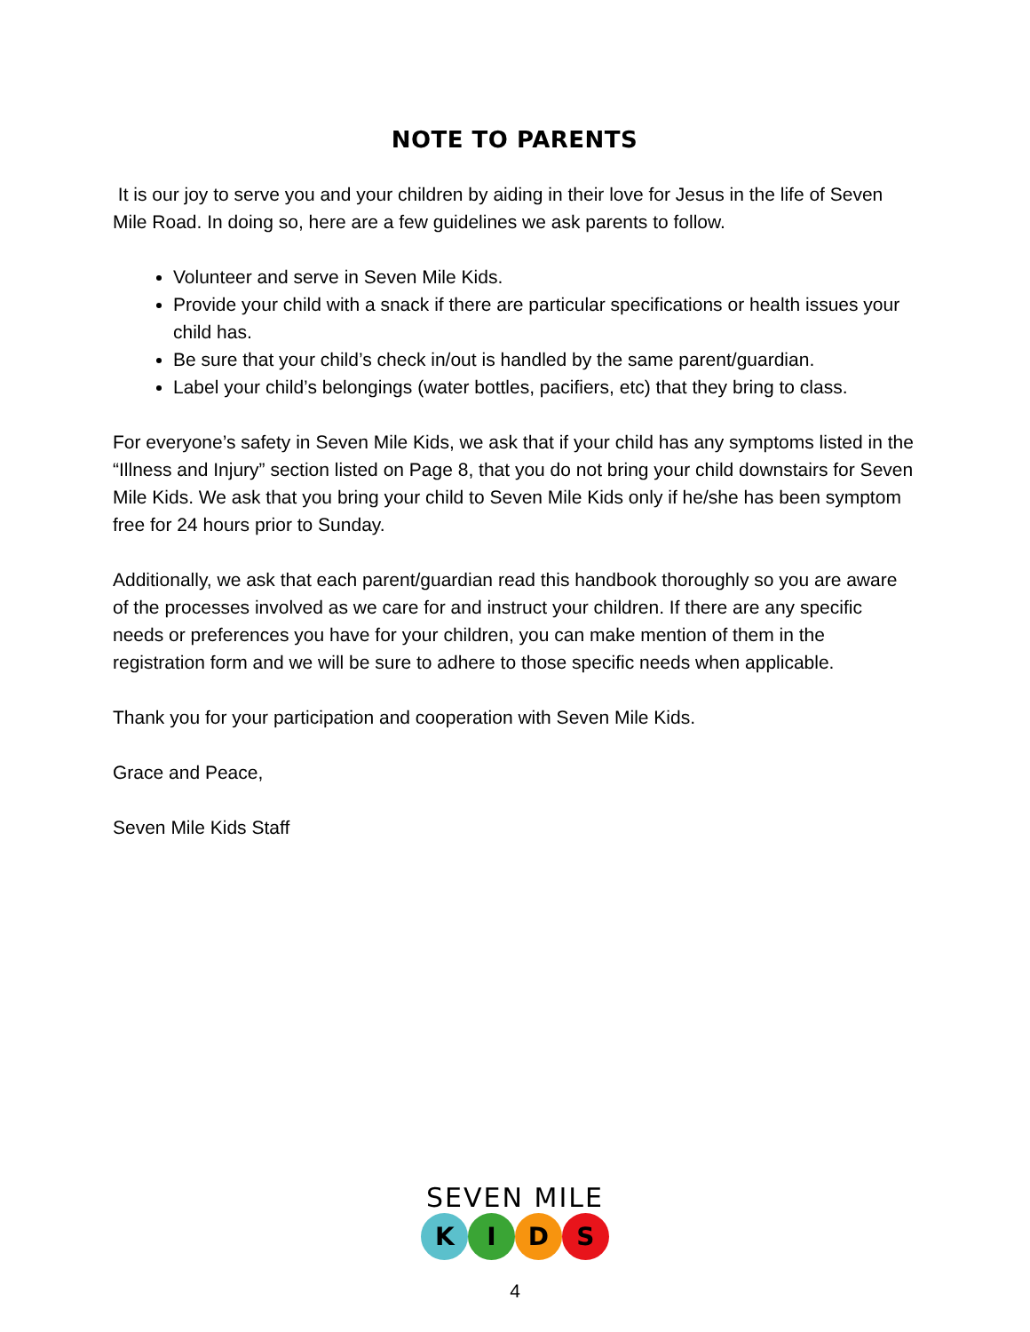NOTE TO PARENTS
It is our joy to serve you and your children by aiding in their love for Jesus in the life of Seven Mile Road. In doing so, here are a few guidelines we ask parents to follow.
Volunteer and serve in Seven Mile Kids.
Provide your child with a snack if there are particular specifications or health issues your child has.
Be sure that your child’s check in/out is handled by the same parent/guardian.
Label your child’s belongings (water bottles, pacifiers, etc) that they bring to class.
For everyone’s safety in Seven Mile Kids, we ask that if your child has any symptoms listed in the “Illness and Injury” section listed on Page 8, that you do not bring your child downstairs for Seven Mile Kids. We ask that you bring your child to Seven Mile Kids only if he/she has been symptom free for 24 hours prior to Sunday.
Additionally, we ask that each parent/guardian read this handbook thoroughly so you are aware of the processes involved as we care for and instruct your children. If there are any specific needs or preferences you have for your children, you can make mention of them in the registration form and we will be sure to adhere to those specific needs when applicable.
Thank you for your participation and cooperation with Seven Mile Kids.
Grace and Peace,
Seven Mile Kids Staff
SEVEN MILE
K I D S
4